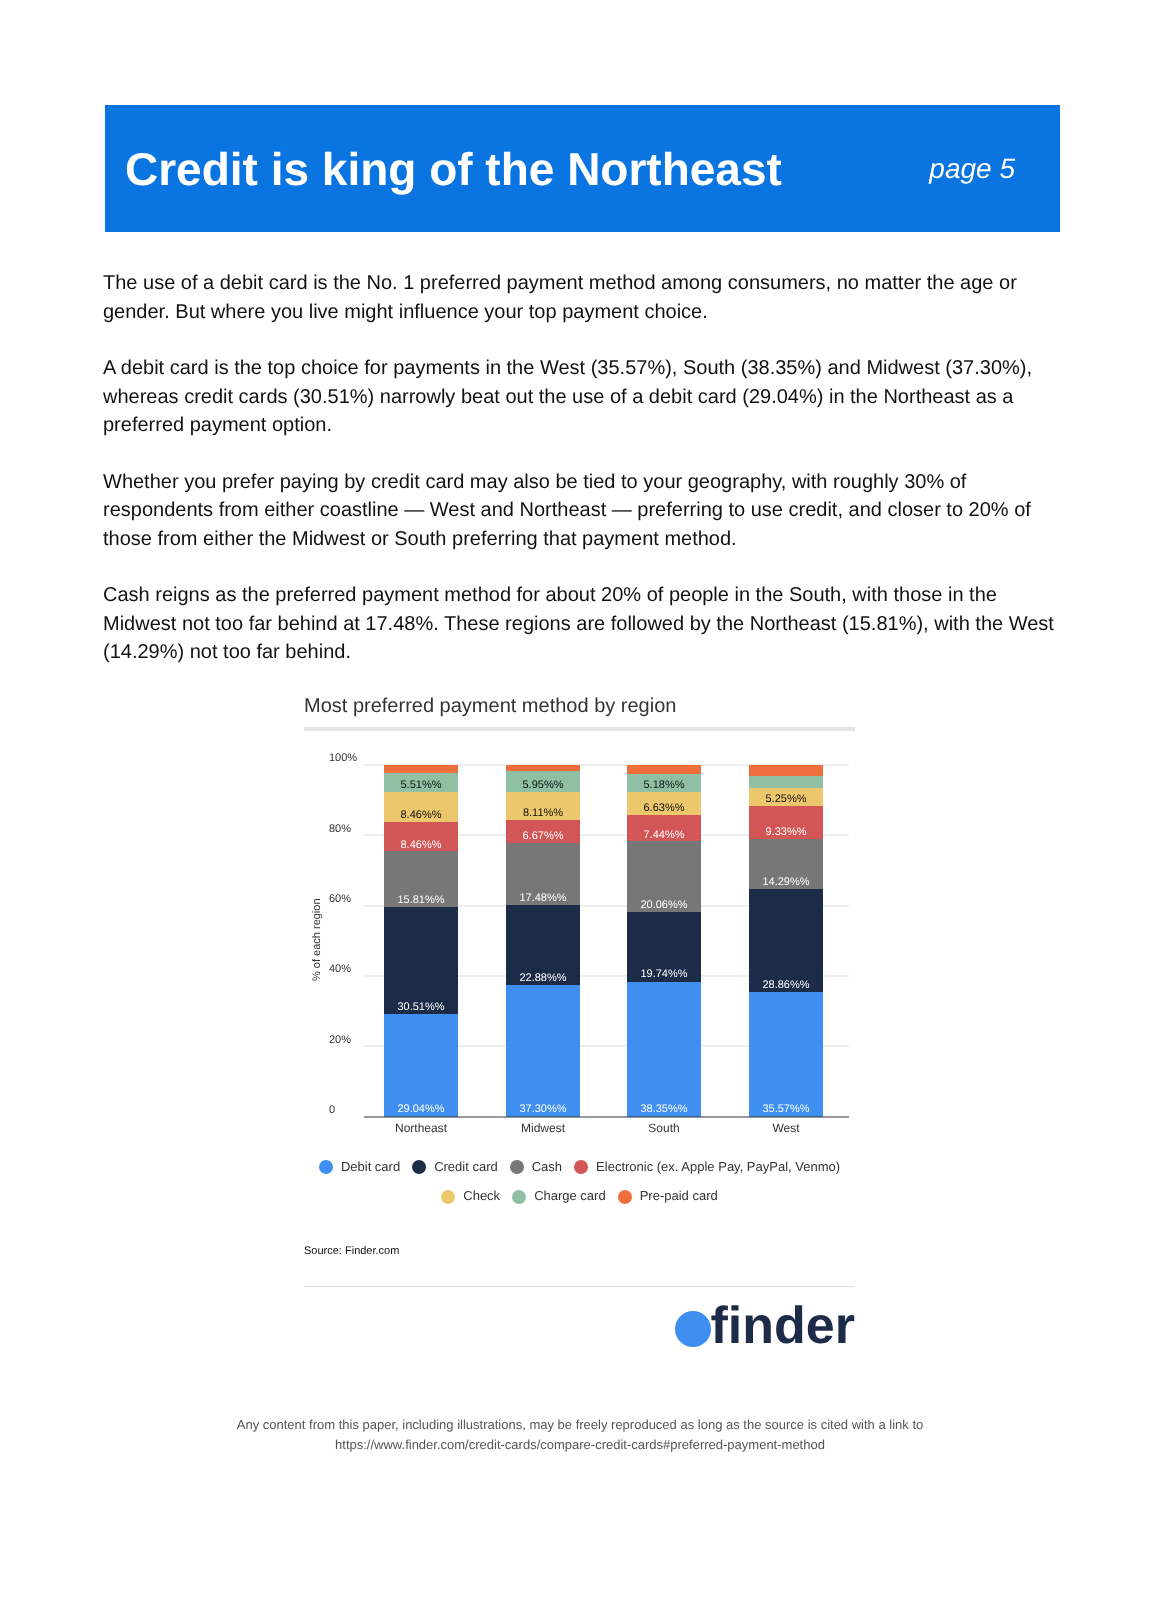Credit is king of the Northeast
page 5
The use of a debit card is the No. 1 preferred payment method among consumers, no matter the age or gender. But where you live might influence your top payment choice.
A debit card is the top choice for payments in the West (35.57%), South (38.35%) and Midwest (37.30%), whereas credit cards (30.51%) narrowly beat out the use of a debit card (29.04%) in the Northeast as a preferred payment option.
Whether you prefer paying by credit card may also be tied to your geography, with roughly 30% of respondents from either coastline — West and Northeast — preferring to use credit, and closer to 20% of those from either the Midwest or South preferring that payment method.
Cash reigns as the preferred payment method for about 20% of people in the South, with those in the Midwest not too far behind at 17.48%. These regions are followed by the Northeast (15.81%), with the West (14.29%) not too far behind.
Most preferred payment method by region
100%
80%
60%
40%
20%
0
% of each region
29.04%%
30.51%%
15.81%%
8.46%%
37.30%%
22.88%%
17.48%%
6.67%%
38.35%%
19.74%%
20.06%%
7.44%%
35.57%%
28.86%%
14.29%%
9.33%%
8.46%%
5.51%%
8.11%%
5.95%%
6.63%%
5.18%%
5.25%%
Northeast
Midwest
South
West
Debit card Credit card Cash Electronic (ex. Apple Pay, PayPal, Venmo)
Check Charge card Pre-paid card
Source: Finder.com
finder
Any content from this paper, including illustrations, may be freely reproduced as long as the source is cited with a link to
https://www.finder.com/credit-cards/compare-credit-cards#preferred-payment-method